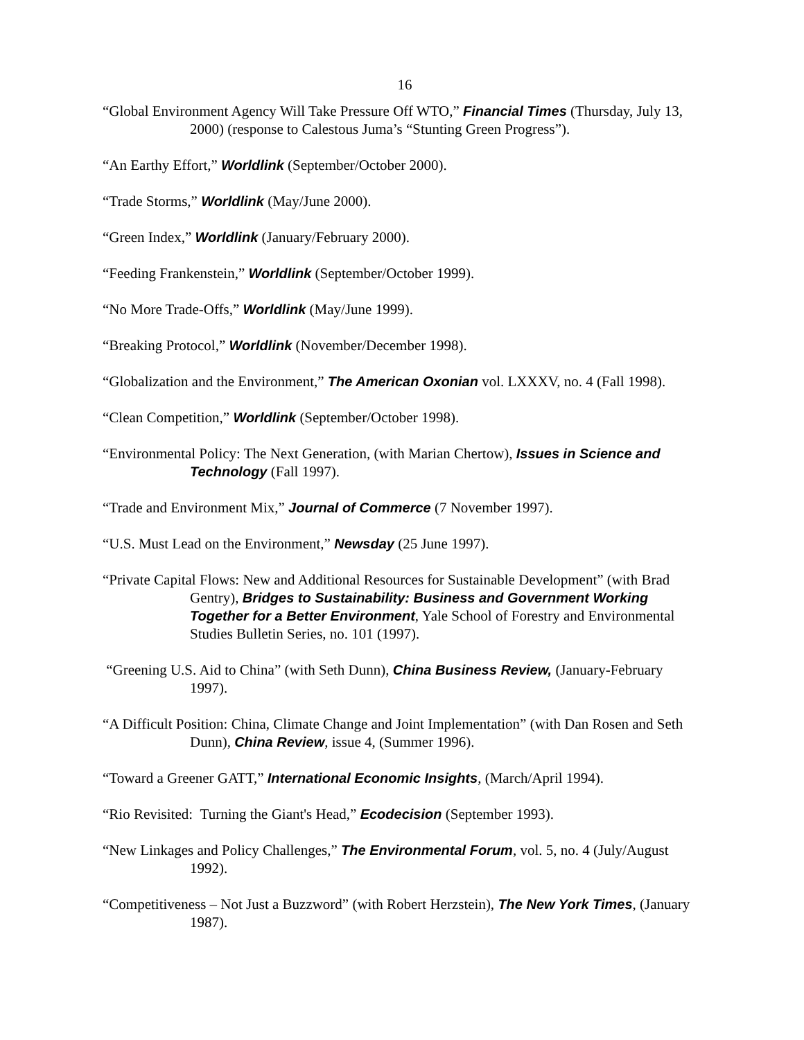16
“Global Environment Agency Will Take Pressure Off WTO,” Financial Times (Thursday, July 13, 2000) (response to Calestous Juma’s “Stunting Green Progress”).
“An Earthy Effort,” Worldlink (September/October 2000).
“Trade Storms,” Worldlink (May/June 2000).
“Green Index,” Worldlink (January/February 2000).
“Feeding Frankenstein,” Worldlink (September/October 1999).
“No More Trade-Offs,” Worldlink (May/June 1999).
“Breaking Protocol,” Worldlink (November/December 1998).
“Globalization and the Environment,” The American Oxonian vol. LXXXV, no. 4 (Fall 1998).
“Clean Competition,” Worldlink (September/October 1998).
“Environmental Policy: The Next Generation, (with Marian Chertow), Issues in Science and Technology (Fall 1997).
“Trade and Environment Mix,” Journal of Commerce (7 November 1997).
“U.S. Must Lead on the Environment,” Newsday (25 June 1997).
“Private Capital Flows: New and Additional Resources for Sustainable Development” (with Brad Gentry), Bridges to Sustainability: Business and Government Working Together for a Better Environment, Yale School of Forestry and Environmental Studies Bulletin Series, no. 101 (1997).
“Greening U.S. Aid to China” (with Seth Dunn), China Business Review, (January-February 1997).
“A Difficult Position: China, Climate Change and Joint Implementation” (with Dan Rosen and Seth Dunn), China Review, issue 4, (Summer 1996).
“Toward a Greener GATT,” International Economic Insights, (March/April 1994).
“Rio Revisited: Turning the Giant's Head,” Ecodecision (September 1993).
“New Linkages and Policy Challenges,” The Environmental Forum, vol. 5, no. 4 (July/August 1992).
“Competitiveness – Not Just a Buzzword” (with Robert Herzstein), The New York Times, (January 1987).